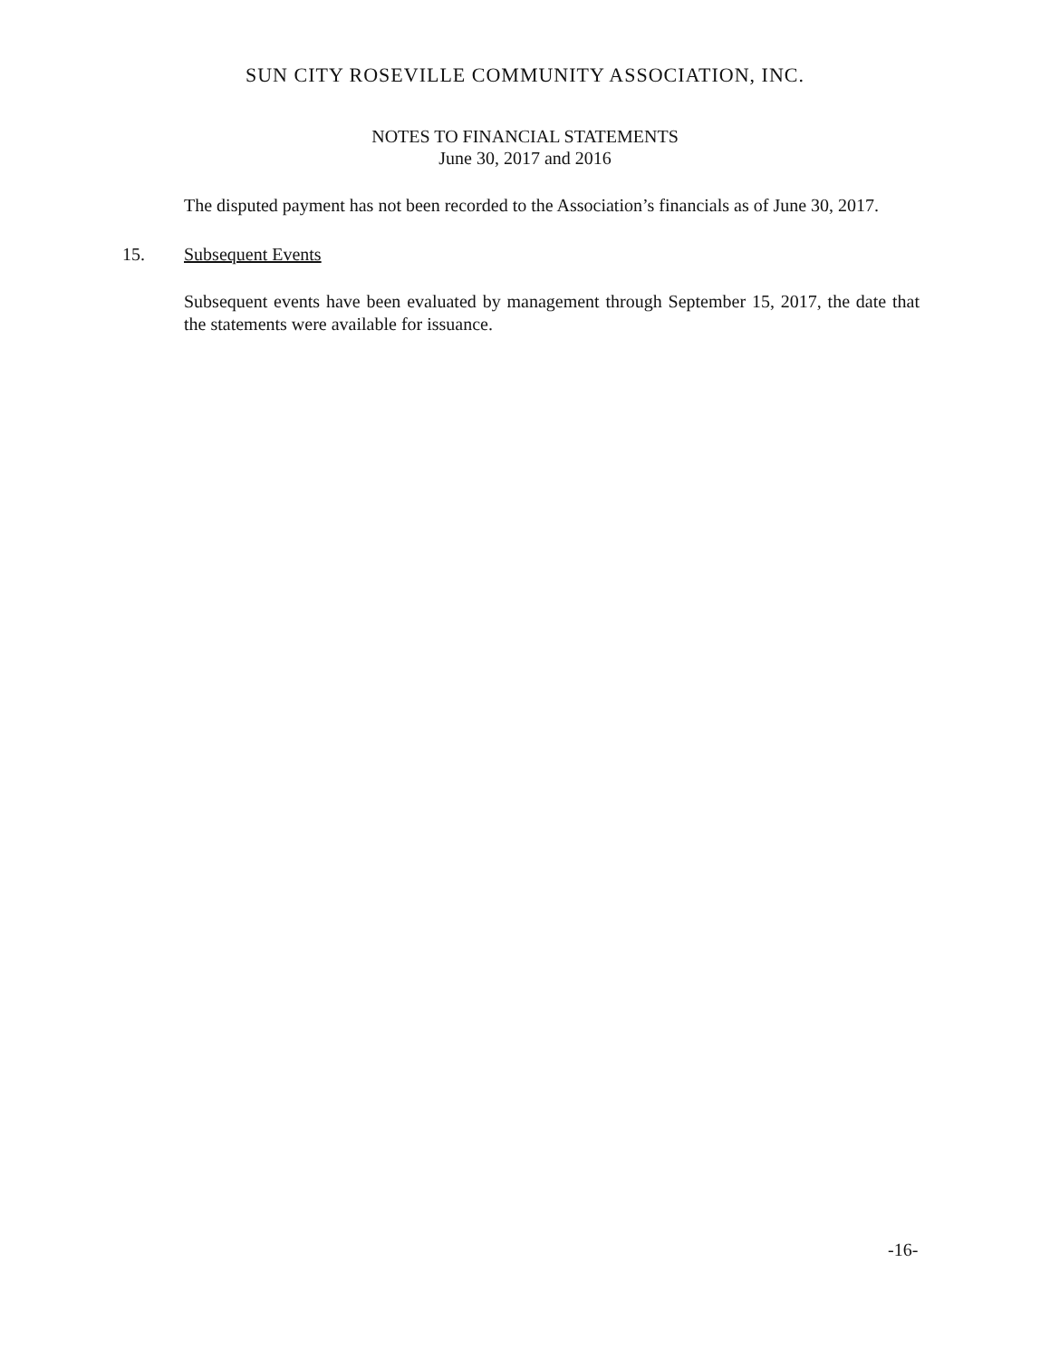SUN CITY ROSEVILLE COMMUNITY ASSOCIATION, INC.
NOTES TO FINANCIAL STATEMENTS
June 30, 2017 and 2016
The disputed payment has not been recorded to the Association’s financials as of June 30, 2017.
15. Subsequent Events
Subsequent events have been evaluated by management through September 15, 2017, the date that the statements were available for issuance.
-16-